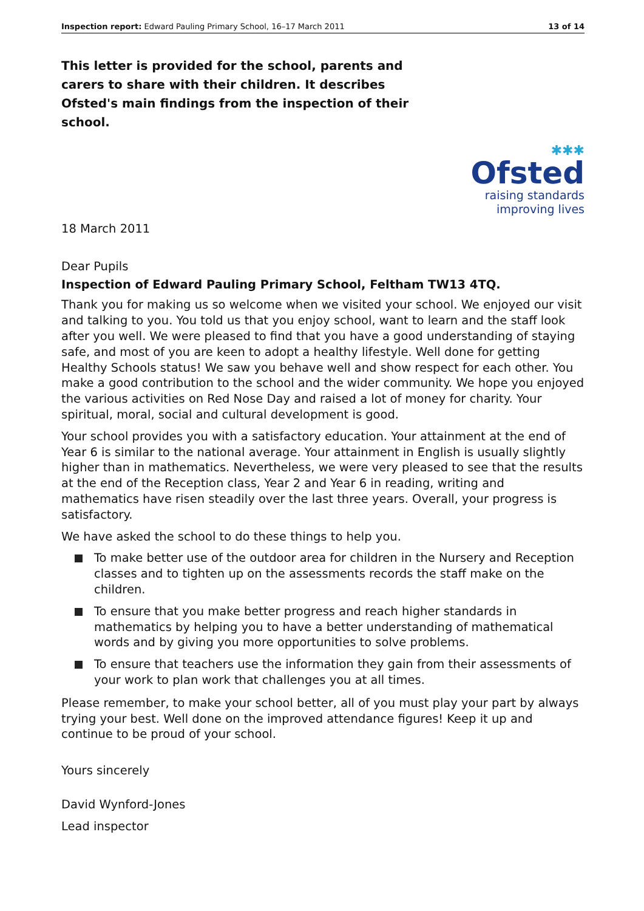Inspection report: Edward Pauling Primary School, 16–17 March 2011 13 of 14
This letter is provided for the school, parents and carers to share with their children. It describes Ofsted's main findings from the inspection of their school.
✱✱✱
Ofsted
raising standards
improving lives
18 March 2011
Dear Pupils
Inspection of Edward Pauling Primary School, Feltham TW13 4TQ.
Thank you for making us so welcome when we visited your school. We enjoyed our visit and talking to you. You told us that you enjoy school, want to learn and the staff look after you well. We were pleased to find that you have a good understanding of staying safe, and most of you are keen to adopt a healthy lifestyle. Well done for getting Healthy Schools status! We saw you behave well and show respect for each other. You make a good contribution to the school and the wider community. We hope you enjoyed the various activities on Red Nose Day and raised a lot of money for charity. Your spiritual, moral, social and cultural development is good.
Your school provides you with a satisfactory education. Your attainment at the end of Year 6 is similar to the national average. Your attainment in English is usually slightly higher than in mathematics. Nevertheless, we were very pleased to see that the results at the end of the Reception class, Year 2 and Year 6 in reading, writing and mathematics have risen steadily over the last three years. Overall, your progress is satisfactory.
We have asked the school to do these things to help you.
To make better use of the outdoor area for children in the Nursery and Reception classes and to tighten up on the assessments records the staff make on the children.
To ensure that you make better progress and reach higher standards in mathematics by helping you to have a better understanding of mathematical words and by giving you more opportunities to solve problems.
To ensure that teachers use the information they gain from their assessments of your work to plan work that challenges you at all times.
Please remember, to make your school better, all of you must play your part by always trying your best. Well done on the improved attendance figures! Keep it up and continue to be proud of your school.
Yours sincerely
David Wynford-Jones
Lead inspector